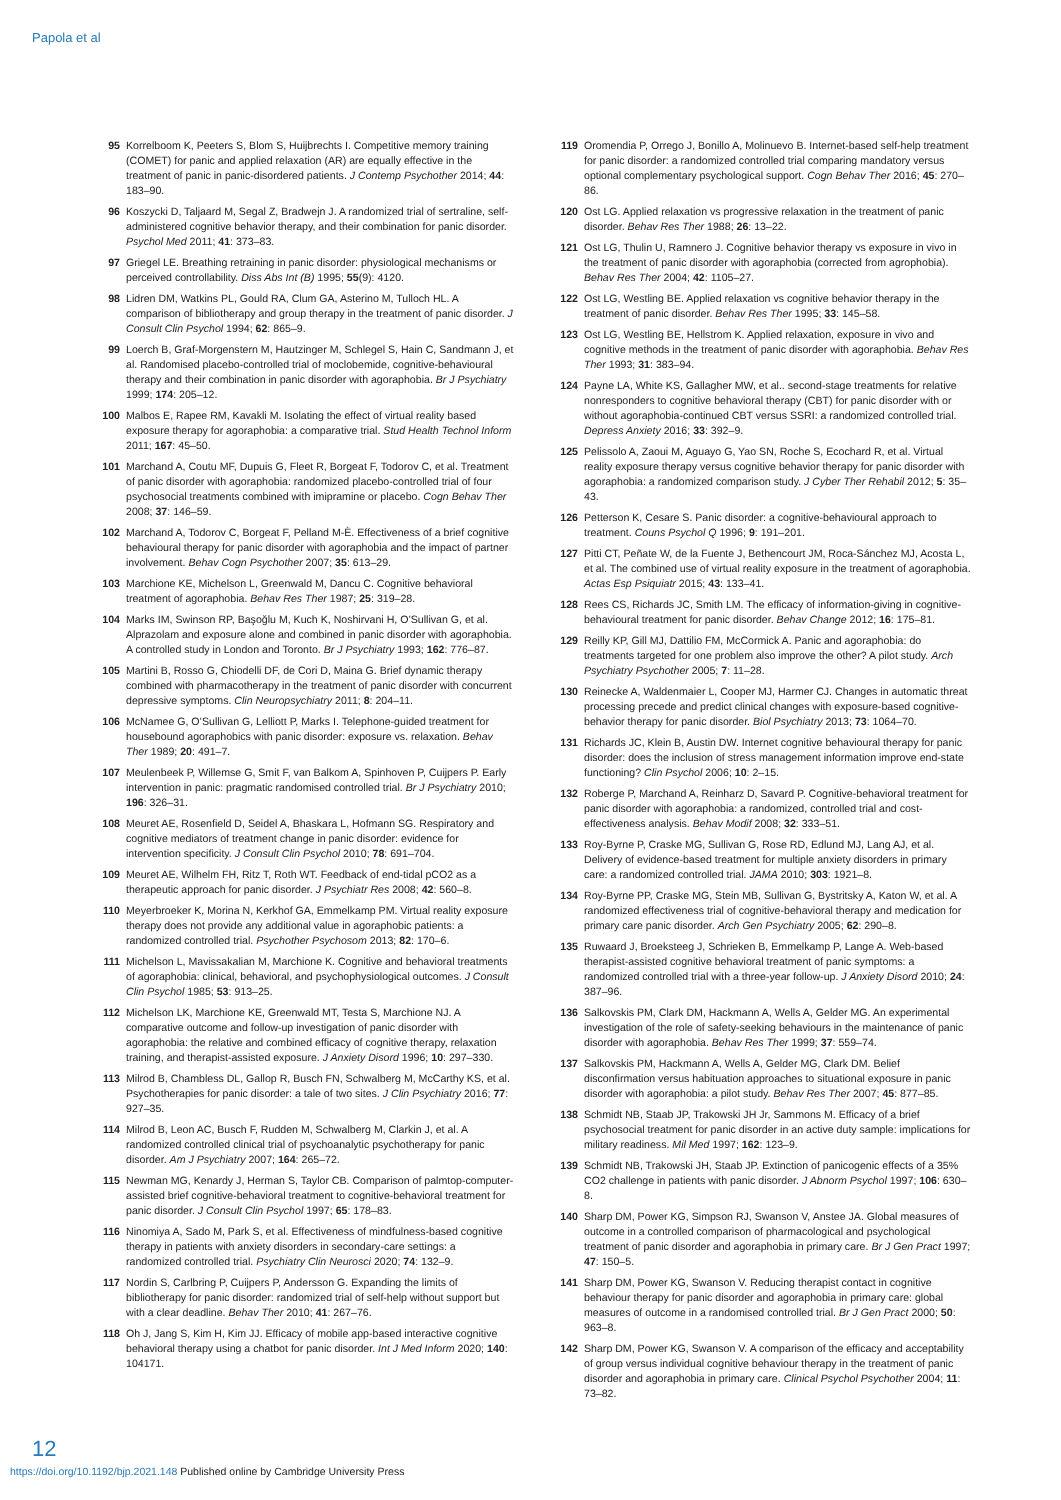Papola et al
95 Korrelboom K, Peeters S, Blom S, Huijbrechts I. Competitive memory training (COMET) for panic and applied relaxation (AR) are equally effective in the treatment of panic in panic-disordered patients. J Contemp Psychother 2014; 44: 183–90.
96 Koszycki D, Taljaard M, Segal Z, Bradwejn J. A randomized trial of sertraline, self-administered cognitive behavior therapy, and their combination for panic disorder. Psychol Med 2011; 41: 373–83.
97 Griegel LE. Breathing retraining in panic disorder: physiological mechanisms or perceived controllability. Diss Abs Int (B) 1995; 55(9): 4120.
98 Lidren DM, Watkins PL, Gould RA, Clum GA, Asterino M, Tulloch HL. A comparison of bibliotherapy and group therapy in the treatment of panic disorder. J Consult Clin Psychol 1994; 62: 865–9.
99 Loerch B, Graf-Morgenstern M, Hautzinger M, Schlegel S, Hain C, Sandmann J, et al. Randomised placebo-controlled trial of moclobemide, cognitive-behavioural therapy and their combination in panic disorder with agoraphobia. Br J Psychiatry 1999; 174: 205–12.
100 Malbos E, Rapee RM, Kavakli M. Isolating the effect of virtual reality based exposure therapy for agoraphobia: a comparative trial. Stud Health Technol Inform 2011; 167: 45–50.
101 Marchand A, Coutu MF, Dupuis G, Fleet R, Borgeat F, Todorov C, et al. Treatment of panic disorder with agoraphobia: randomized placebo-controlled trial of four psychosocial treatments combined with imipramine or placebo. Cogn Behav Ther 2008; 37: 146–59.
102 Marchand A, Todorov C, Borgeat F, Pelland M-È. Effectiveness of a brief cognitive behavioural therapy for panic disorder with agoraphobia and the impact of partner involvement. Behav Cogn Psychother 2007; 35: 613–29.
103 Marchione KE, Michelson L, Greenwald M, Dancu C. Cognitive behavioral treatment of agoraphobia. Behav Res Ther 1987; 25: 319–28.
104 Marks IM, Swinson RP, Başoğlu M, Kuch K, Noshirvani H, O’Sullivan G, et al. Alprazolam and exposure alone and combined in panic disorder with agoraphobia. A controlled study in London and Toronto. Br J Psychiatry 1993; 162: 776–87.
105 Martini B, Rosso G, Chiodelli DF, de Cori D, Maina G. Brief dynamic therapy combined with pharmacotherapy in the treatment of panic disorder with concurrent depressive symptoms. Clin Neuropsychiatry 2011; 8: 204–11.
106 McNamee G, O’Sullivan G, Lelliott P, Marks I. Telephone-guided treatment for housebound agoraphobics with panic disorder: exposure vs. relaxation. Behav Ther 1989; 20: 491–7.
107 Meulenbeek P, Willemse G, Smit F, van Balkom A, Spinhoven P, Cuijpers P. Early intervention in panic: pragmatic randomised controlled trial. Br J Psychiatry 2010; 196: 326–31.
108 Meuret AE, Rosenfield D, Seidel A, Bhaskara L, Hofmann SG. Respiratory and cognitive mediators of treatment change in panic disorder: evidence for intervention specificity. J Consult Clin Psychol 2010; 78: 691–704.
109 Meuret AE, Wilhelm FH, Ritz T, Roth WT. Feedback of end-tidal pCO2 as a therapeutic approach for panic disorder. J Psychiatr Res 2008; 42: 560–8.
110 Meyerbroeker K, Morina N, Kerkhof GA, Emmelkamp PM. Virtual reality exposure therapy does not provide any additional value in agoraphobic patients: a randomized controlled trial. Psychother Psychosom 2013; 82: 170–6.
111 Michelson L, Mavissakalian M, Marchione K. Cognitive and behavioral treatments of agoraphobia: clinical, behavioral, and psychophysiological outcomes. J Consult Clin Psychol 1985; 53: 913–25.
112 Michelson LK, Marchione KE, Greenwald MT, Testa S, Marchione NJ. A comparative outcome and follow-up investigation of panic disorder with agoraphobia: the relative and combined efficacy of cognitive therapy, relaxation training, and therapist-assisted exposure. J Anxiety Disord 1996; 10: 297–330.
113 Milrod B, Chambless DL, Gallop R, Busch FN, Schwalberg M, McCarthy KS, et al. Psychotherapies for panic disorder: a tale of two sites. J Clin Psychiatry 2016; 77: 927–35.
114 Milrod B, Leon AC, Busch F, Rudden M, Schwalberg M, Clarkin J, et al. A randomized controlled clinical trial of psychoanalytic psychotherapy for panic disorder. Am J Psychiatry 2007; 164: 265–72.
115 Newman MG, Kenardy J, Herman S, Taylor CB. Comparison of palmtop-computer-assisted brief cognitive-behavioral treatment to cognitive-behavioral treatment for panic disorder. J Consult Clin Psychol 1997; 65: 178–83.
116 Ninomiya A, Sado M, Park S, et al. Effectiveness of mindfulness-based cognitive therapy in patients with anxiety disorders in secondary-care settings: a randomized controlled trial. Psychiatry Clin Neurosci 2020; 74: 132–9.
117 Nordin S, Carlbring P, Cuijpers P, Andersson G. Expanding the limits of bibliotherapy for panic disorder: randomized trial of self-help without support but with a clear deadline. Behav Ther 2010; 41: 267–76.
118 Oh J, Jang S, Kim H, Kim JJ. Efficacy of mobile app-based interactive cognitive behavioral therapy using a chatbot for panic disorder. Int J Med Inform 2020; 140: 104171.
119 Oromendia P, Orrego J, Bonillo A, Molinuevo B. Internet-based self-help treatment for panic disorder: a randomized controlled trial comparing mandatory versus optional complementary psychological support. Cogn Behav Ther 2016; 45: 270–86.
120 Ost LG. Applied relaxation vs progressive relaxation in the treatment of panic disorder. Behav Res Ther 1988; 26: 13–22.
121 Ost LG, Thulin U, Ramnero J. Cognitive behavior therapy vs exposure in vivo in the treatment of panic disorder with agoraphobia (corrected from agrophobia). Behav Res Ther 2004; 42: 1105–27.
122 Ost LG, Westling BE. Applied relaxation vs cognitive behavior therapy in the treatment of panic disorder. Behav Res Ther 1995; 33: 145–58.
123 Ost LG, Westling BE, Hellstrom K. Applied relaxation, exposure in vivo and cognitive methods in the treatment of panic disorder with agoraphobia. Behav Res Ther 1993; 31: 383–94.
124 Payne LA, White KS, Gallagher MW, et al.. second-stage treatments for relative nonresponders to cognitive behavioral therapy (CBT) for panic disorder with or without agoraphobia-continued CBT versus SSRI: a randomized controlled trial. Depress Anxiety 2016; 33: 392–9.
125 Pelissolo A, Zaoui M, Aguayo G, Yao SN, Roche S, Ecochard R, et al. Virtual reality exposure therapy versus cognitive behavior therapy for panic disorder with agoraphobia: a randomized comparison study. J Cyber Ther Rehabil 2012; 5: 35–43.
126 Petterson K, Cesare S. Panic disorder: a cognitive-behavioural approach to treatment. Couns Psychol Q 1996; 9: 191–201.
127 Pitti CT, Peñate W, de la Fuente J, Bethencourt JM, Roca-Sánchez MJ, Acosta L, et al. The combined use of virtual reality exposure in the treatment of agoraphobia. Actas Esp Psiquiatr 2015; 43: 133–41.
128 Rees CS, Richards JC, Smith LM. The efficacy of information-giving in cognitive-behavioural treatment for panic disorder. Behav Change 2012; 16: 175–81.
129 Reilly KP, Gill MJ, Dattilio FM, McCormick A. Panic and agoraphobia: do treatments targeted for one problem also improve the other? A pilot study. Arch Psychiatry Psychother 2005; 7: 11–28.
130 Reinecke A, Waldenmaier L, Cooper MJ, Harmer CJ. Changes in automatic threat processing precede and predict clinical changes with exposure-based cognitive-behavior therapy for panic disorder. Biol Psychiatry 2013; 73: 1064–70.
131 Richards JC, Klein B, Austin DW. Internet cognitive behavioural therapy for panic disorder: does the inclusion of stress management information improve end-state functioning? Clin Psychol 2006; 10: 2–15.
132 Roberge P, Marchand A, Reinharz D, Savard P. Cognitive-behavioral treatment for panic disorder with agoraphobia: a randomized, controlled trial and cost-effectiveness analysis. Behav Modif 2008; 32: 333–51.
133 Roy-Byrne P, Craske MG, Sullivan G, Rose RD, Edlund MJ, Lang AJ, et al. Delivery of evidence-based treatment for multiple anxiety disorders in primary care: a randomized controlled trial. JAMA 2010; 303: 1921–8.
134 Roy-Byrne PP, Craske MG, Stein MB, Sullivan G, Bystritsky A, Katon W, et al. A randomized effectiveness trial of cognitive-behavioral therapy and medication for primary care panic disorder. Arch Gen Psychiatry 2005; 62: 290–8.
135 Ruwaard J, Broeksteeg J, Schrieken B, Emmelkamp P, Lange A. Web-based therapist-assisted cognitive behavioral treatment of panic symptoms: a randomized controlled trial with a three-year follow-up. J Anxiety Disord 2010; 24: 387–96.
136 Salkovskis PM, Clark DM, Hackmann A, Wells A, Gelder MG. An experimental investigation of the role of safety-seeking behaviours in the maintenance of panic disorder with agoraphobia. Behav Res Ther 1999; 37: 559–74.
137 Salkovskis PM, Hackmann A, Wells A, Gelder MG, Clark DM. Belief disconfirmation versus habituation approaches to situational exposure in panic disorder with agoraphobia: a pilot study. Behav Res Ther 2007; 45: 877–85.
138 Schmidt NB, Staab JP, Trakowski JH Jr, Sammons M. Efficacy of a brief psychosocial treatment for panic disorder in an active duty sample: implications for military readiness. Mil Med 1997; 162: 123–9.
139 Schmidt NB, Trakowski JH, Staab JP. Extinction of panicogenic effects of a 35% CO2 challenge in patients with panic disorder. J Abnorm Psychol 1997; 106: 630–8.
140 Sharp DM, Power KG, Simpson RJ, Swanson V, Anstee JA. Global measures of outcome in a controlled comparison of pharmacological and psychological treatment of panic disorder and agoraphobia in primary care. Br J Gen Pract 1997; 47: 150–5.
141 Sharp DM, Power KG, Swanson V. Reducing therapist contact in cognitive behaviour therapy for panic disorder and agoraphobia in primary care: global measures of outcome in a randomised controlled trial. Br J Gen Pract 2000; 50: 963–8.
142 Sharp DM, Power KG, Swanson V. A comparison of the efficacy and acceptability of group versus individual cognitive behaviour therapy in the treatment of panic disorder and agoraphobia in primary care. Clinical Psychol Psychother 2004; 11: 73–82.
12
https://doi.org/10.1192/bjp.2021.148 Published online by Cambridge University Press